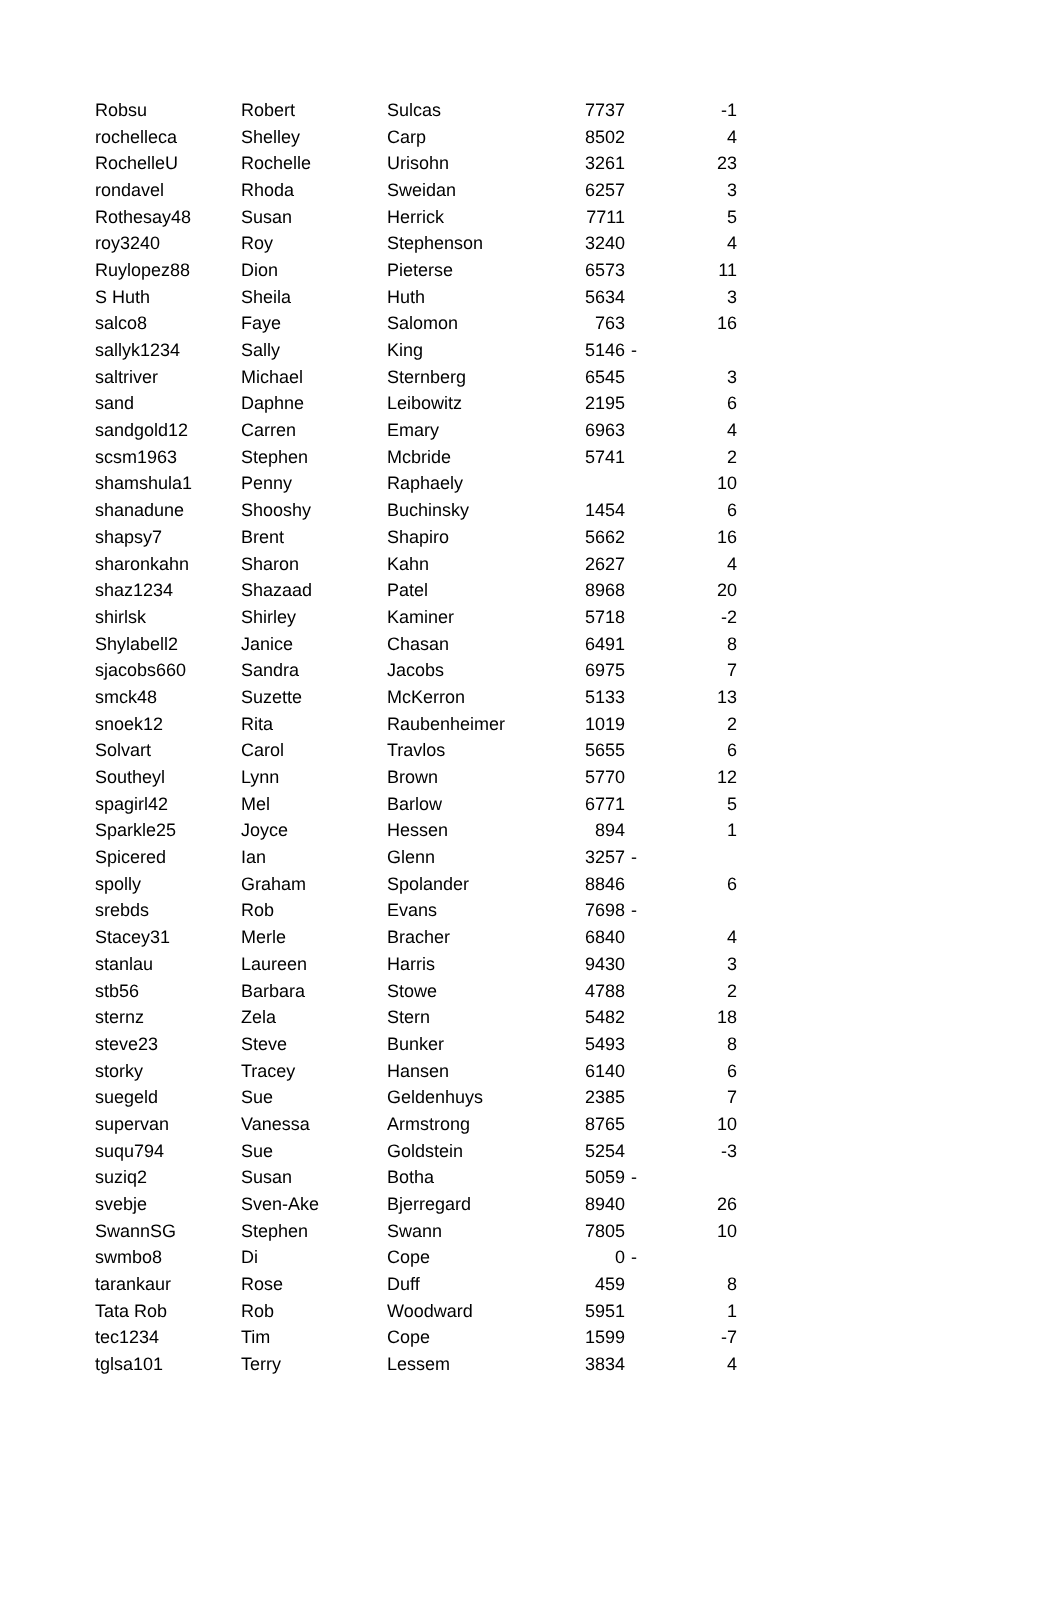| Robsu | Robert | Sulcas | 7737 | | -1 |
| rochelleca | Shelley | Carp | 8502 | | 4 |
| RochelleU | Rochelle | Urisohn | 3261 | | 23 |
| rondavel | Rhoda | Sweidan | 6257 | | 3 |
| Rothesay48 | Susan | Herrick | 7711 | | 5 |
| roy3240 | Roy | Stephenson | 3240 | | 4 |
| Ruylopez88 | Dion | Pieterse | 6573 | | 11 |
| S Huth | Sheila | Huth | 5634 | | 3 |
| salco8 | Faye | Salomon | 763 | | 16 |
| sallyk1234 | Sally | King | 5146 | - | |
| saltriver | Michael | Sternberg | 6545 | | 3 |
| sand | Daphne | Leibowitz | 2195 | | 6 |
| sandgold12 | Carren | Emary | 6963 | | 4 |
| scsm1963 | Stephen | Mcbride | 5741 | | 2 |
| shamshula1 | Penny | Raphaely | | | 10 |
| shanadune | Shooshy | Buchinsky | 1454 | | 6 |
| shapsy7 | Brent | Shapiro | 5662 | | 16 |
| sharonkahn | Sharon | Kahn | 2627 | | 4 |
| shaz1234 | Shazaad | Patel | 8968 | | 20 |
| shirlsk | Shirley | Kaminer | 5718 | | -2 |
| Shylabell2 | Janice | Chasan | 6491 | | 8 |
| sjacobs660 | Sandra | Jacobs | 6975 | | 7 |
| smck48 | Suzette | McKerron | 5133 | | 13 |
| snoek12 | Rita | Raubenheimer | 1019 | | 2 |
| Solvart | Carol | Travlos | 5655 | | 6 |
| Southeyl | Lynn | Brown | 5770 | | 12 |
| spagirl42 | Mel | Barlow | 6771 | | 5 |
| Sparkle25 | Joyce | Hessen | 894 | | 1 |
| Spicered | Ian | Glenn | 3257 | - | |
| spolly | Graham | Spolander | 8846 | | 6 |
| srebds | Rob | Evans | 7698 | - | |
| Stacey31 | Merle | Bracher | 6840 | | 4 |
| stanlau | Laureen | Harris | 9430 | | 3 |
| stb56 | Barbara | Stowe | 4788 | | 2 |
| sternz | Zela | Stern | 5482 | | 18 |
| steve23 | Steve | Bunker | 5493 | | 8 |
| storky | Tracey | Hansen | 6140 | | 6 |
| suegeld | Sue | Geldenhuys | 2385 | | 7 |
| supervan | Vanessa | Armstrong | 8765 | | 10 |
| suqu794 | Sue | Goldstein | 5254 | | -3 |
| suziq2 | Susan | Botha | 5059 | - | |
| svebje | Sven-Ake | Bjerregard | 8940 | | 26 |
| SwannSG | Stephen | Swann | 7805 | | 10 |
| swmbo8 | Di | Cope | 0 | - | |
| tarankaur | Rose | Duff | 459 | | 8 |
| Tata Rob | Rob | Woodward | 5951 | | 1 |
| tec1234 | Tim | Cope | 1599 | | -7 |
| tglsa101 | Terry | Lessem | 3834 | | 4 |